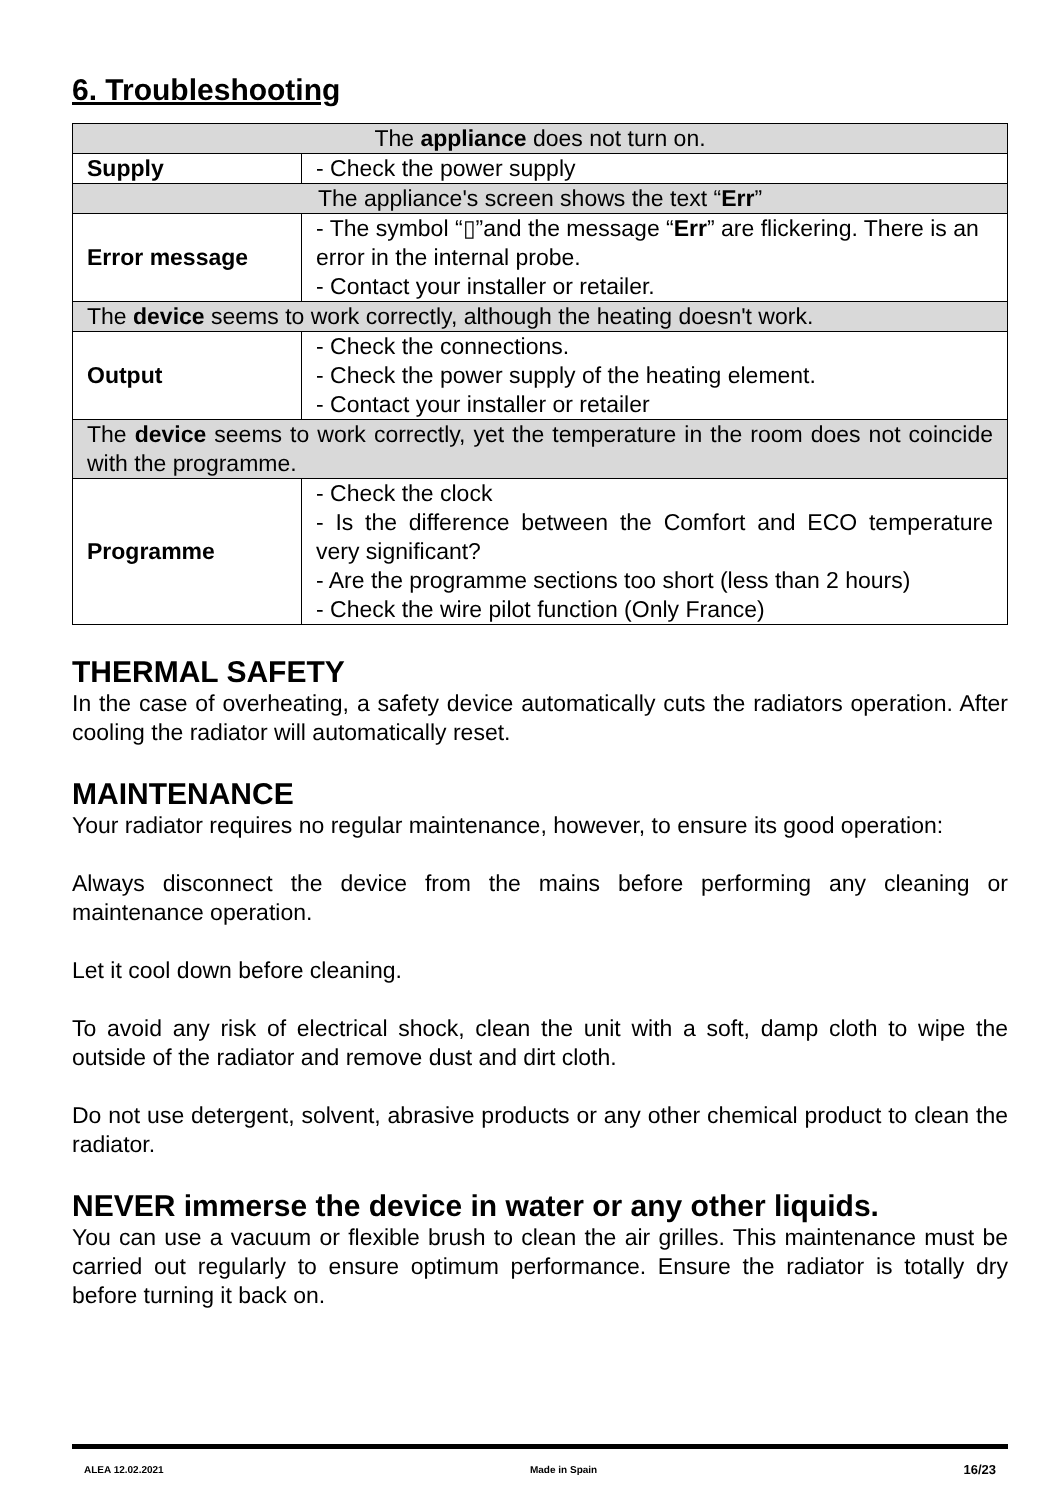6. Troubleshooting
| The appliance does not turn on. | |
| Supply | - Check the power supply |
| The appliance's screen shows the text “ Err ” | |
| Error message | - The symbol “▯”and the message “ Err ” are flickering. There is an error in the internal probe. - Contact your installer or retailer. |
| The device seems to work correctly, although the heating doesn't work. | |
| Output | - Check the connections. - Check the power supply of the heating element. - Contact your installer or retailer |
| The device seems to work correctly, yet the temperature in the room does not coincide with the programme. | |
| Programme | - Check the clock - Is the difference between the Comfort and ECO temperature very significant? - Are the programme sections too short (less than 2 hours) - Check the wire pilot function (Only France) |
THERMAL SAFETY
In the case of overheating, a safety device automatically cuts the radiators operation. After cooling the radiator will automatically reset.
MAINTENANCE
Your radiator requires no regular maintenance, however, to ensure its good operation:
Always disconnect the device from the mains before performing any cleaning or maintenance operation.
Let it cool down before cleaning.
To avoid any risk of electrical shock, clean the unit with a soft, damp cloth to wipe the outside of the radiator and remove dust and dirt cloth.
Do not use detergent, solvent, abrasive products or any other chemical product to clean the radiator.
NEVER immerse the device in water or any other liquids.
You can use a vacuum or flexible brush to clean the air grilles. This maintenance must be carried out regularly to ensure optimum performance. Ensure the radiator is totally dry before turning it back on.
ALEA 12.02.2021 Made in Spain 16/23